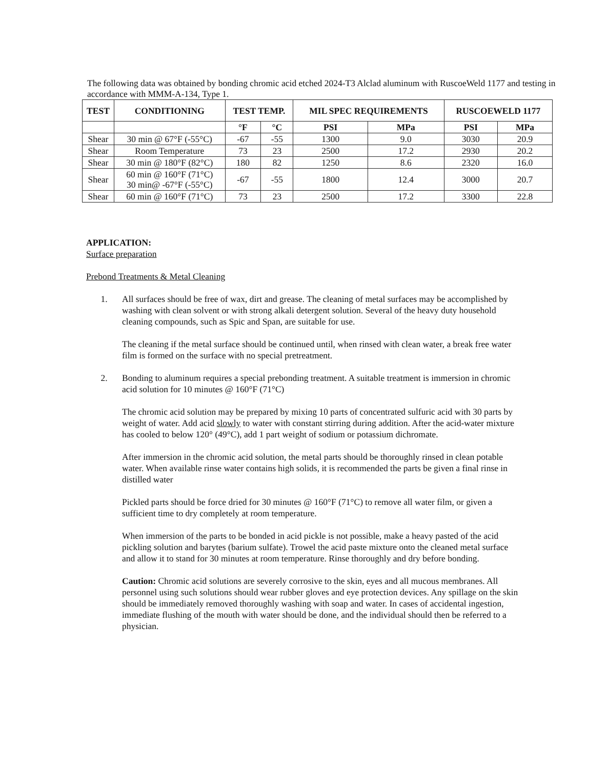The following data was obtained by bonding chromic acid etched 2024-T3 Alclad aluminum with RuscoeWeld 1177 and testing in accordance with MMM-A-134, Type 1.
| TEST | CONDITIONING | TEST TEMP. | | MIL SPEC REQUIREMENTS | | RUSCOEWELD 1177 | |
| --- | --- | --- | --- | --- | --- | --- | --- |
| | | °F | °C | PSI | MPa | PSI | MPa |
| Shear | 30 min @ 67°F (-55°C) | -67 | -55 | 1300 | 9.0 | 3030 | 20.9 |
| Shear | Room Temperature | 73 | 23 | 2500 | 17.2 | 2930 | 20.2 |
| Shear | 30 min @ 180°F (82°C) | 180 | 82 | 1250 | 8.6 | 2320 | 16.0 |
| Shear | 60 min @ 160°F (71°C) 30 min@ -67°F (-55°C) | -67 | -55 | 1800 | 12.4 | 3000 | 20.7 |
| Shear | 60 min @ 160°F (71°C) | 73 | 23 | 2500 | 17.2 | 3300 | 22.8 |
APPLICATION:
Surface preparation
Prebond Treatments & Metal Cleaning
1. All surfaces should be free of wax, dirt and grease. The cleaning of metal surfaces may be accomplished by washing with clean solvent or with strong alkali detergent solution. Several of the heavy duty household cleaning compounds, such as Spic and Span, are suitable for use.
The cleaning if the metal surface should be continued until, when rinsed with clean water, a break free water film is formed on the surface with no special pretreatment.
2. Bonding to aluminum requires a special prebonding treatment. A suitable treatment is immersion in chromic acid solution for 10 minutes @ 160°F (71°C)
The chromic acid solution may be prepared by mixing 10 parts of concentrated sulfuric acid with 30 parts by weight of water. Add acid slowly to water with constant stirring during addition. After the acid-water mixture has cooled to below 120° (49°C), add 1 part weight of sodium or potassium dichromate.
After immersion in the chromic acid solution, the metal parts should be thoroughly rinsed in clean potable water. When available rinse water contains high solids, it is recommended the parts be given a final rinse in distilled water
Pickled parts should be force dried for 30 minutes @ 160°F (71°C) to remove all water film, or given a sufficient time to dry completely at room temperature.
When immersion of the parts to be bonded in acid pickle is not possible, make a heavy pasted of the acid pickling solution and barytes (barium sulfate). Trowel the acid paste mixture onto the cleaned metal surface and allow it to stand for 30 minutes at room temperature. Rinse thoroughly and dry before bonding.
Caution: Chromic acid solutions are severely corrosive to the skin, eyes and all mucous membranes. All personnel using such solutions should wear rubber gloves and eye protection devices. Any spillage on the skin should be immediately removed thoroughly washing with soap and water. In cases of accidental ingestion, immediate flushing of the mouth with water should be done, and the individual should then be referred to a physician.